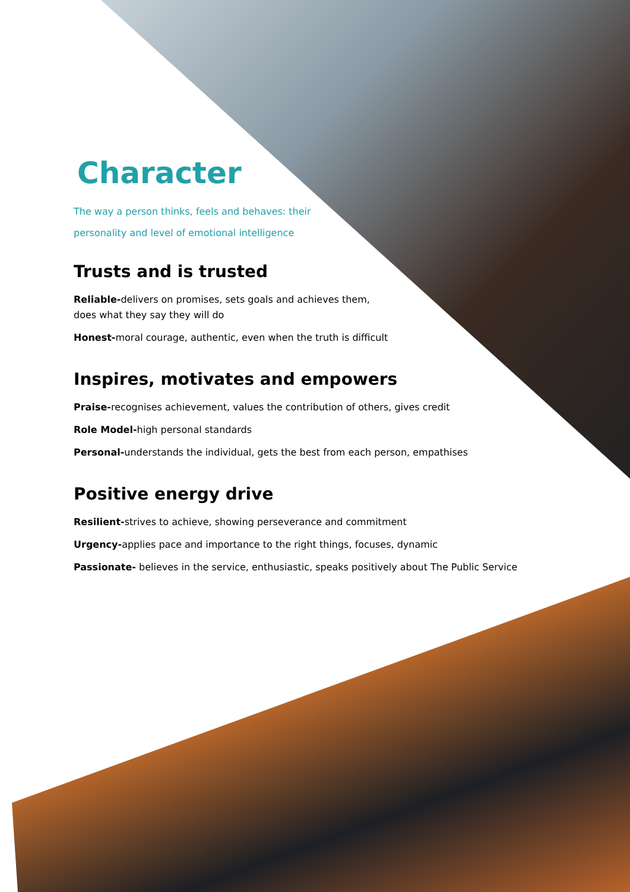Character
The way a person thinks, feels and behaves: their personality and level of emotional intelligence
Trusts and is trusted
Reliable-delivers on promises, sets goals and achieves them, does what they say they will do
Honest-moral courage, authentic, even when the truth is difficult
Inspires, motivates and empowers
Praise-recognises achievement, values the contribution of others, gives credit
Role Model-high personal standards
Personal-understands the individual, gets the best from each person, empathises
Positive energy drive
Resilient-strives to achieve, showing perseverance and commitment
Urgency-applies pace and importance to the right things, focuses, dynamic
Passionate- believes in the service, enthusiastic, speaks positively about The Public Service